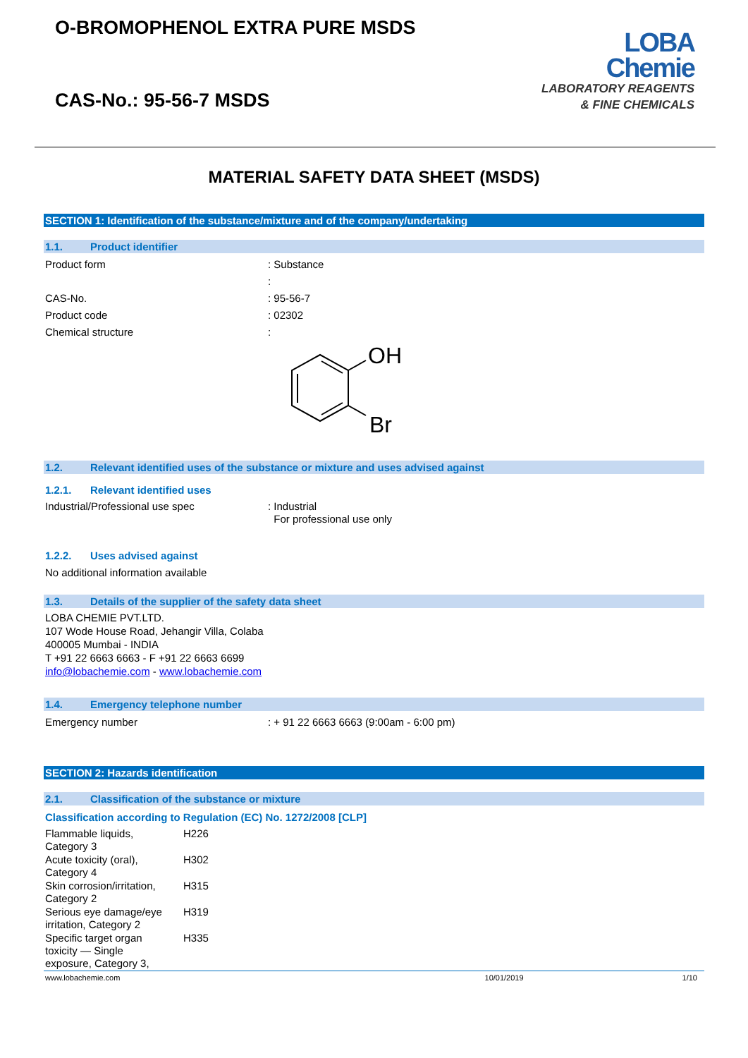O-BROMOPHENOL EXTRA PURE MSDS
CAS-No.: 95-56-7 MSDS
LOBA
Chemie
LABORATORY REAGENTS
& FINE CHEMICALS
MATERIAL SAFETY DATA SHEET (MSDS)
SECTION 1: Identification of the substance/mixture and of the company/undertaking
1.1. Product identifier
Product form : Substance
:
CAS-No. : 95-56-7
Product code : 02302
Chemical structure :
OH
Br
1.2. Relevant identified uses of the substance or mixture and uses advised against
1.2.1. Relevant identified uses
Industrial/Professional use spec : Industrial
For professional use only
1.2.2. Uses advised against
No additional information available
1.3. Details of the supplier of the safety data sheet
LOBA CHEMIE PVT.LTD.
107 Wode House Road, Jehangir Villa, Colaba
400005 Mumbai - INDIA
T +91 22 6663 6663 - F +91 22 6663 6699
info@lobachemie.com - www.lobachemie.com
1.4. Emergency telephone number
Emergency number : + 91 22 6663 6663 (9:00am - 6:00 pm)
SECTION 2: Hazards identification
2.1. Classification of the substance or mixture
Classification according to Regulation (EC) No. 1272/2008 [CLP]
| Flammable liquids, Category 3 | H226 |
| Acute toxicity (oral), Category 4 | H302 |
| Skin corrosion/irritation, Category 2 | H315 |
| Serious eye damage/eye irritation, Category 2 | H319 |
| Specific target organ toxicity — Single exposure, Category 3, | H335 |
www.lobachemie.com 10/01/2019 1/10